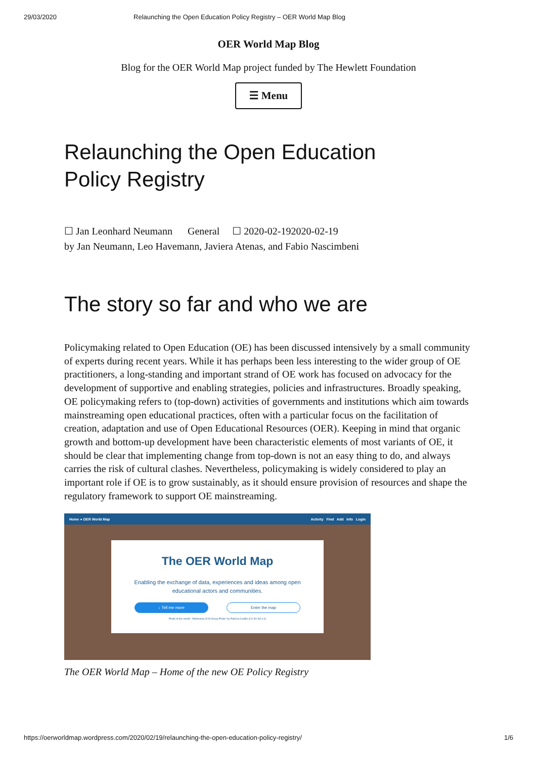29/03/2020 Relaunching the Open Education Policy Registry – OER World Map Blog
OER World Map Blog
Blog for the OER World Map project funded by The Hewlett Foundation
☰ Menu
Relaunching the Open Education
Policy Registry
☐ Jan Leonhard Neumann General ☐ 2020-02-192020-02-19
by Jan Neumann, Leo Havemann, Javiera Atenas, and Fabio Nascimbeni
The story so far and who we are
Policymaking related to Open Education (OE) has been discussed intensively by a small community of experts during recent years. While it has perhaps been less interesting to the wider group of OE practitioners, a long-standing and important strand of OE work has focused on advocacy for the development of supportive and enabling strategies, policies and infrastructures. Broadly speaking, OE policymaking refers to (top-down) activities of governments and institutions which aim towards mainstreaming open educational practices, often with a particular focus on the facilitation of creation, adaptation and use of Open Educational Resources (OER). Keeping in mind that organic growth and bottom-up development have been characteristic elements of most variants of OE, it should be clear that implementing change from top-down is not an easy thing to do, and always carries the risk of cultural clashes. Nevertheless, policymaking is widely considered to play an important role if OE is to grow sustainably, as it should ensure provision of resources and shape the regulatory framework to support OE mainstreaming.
Home ● OER World Map Activity Find Add Info Login
The OER World Map
Enabling the exchange of data, experiences and ideas among open
educational actors and communities.
↓ Tell me more Enter the map
Photo of the month: "Wikimania 2019 Group Photo" by Patricia Costillo (CC BY-SA 4.0)
The OER World Map – Home of the new OE Policy Registry
https://oerworldmap.wordpress.com/2020/02/19/relaunching-the-open-education-policy-registry/ 1/6